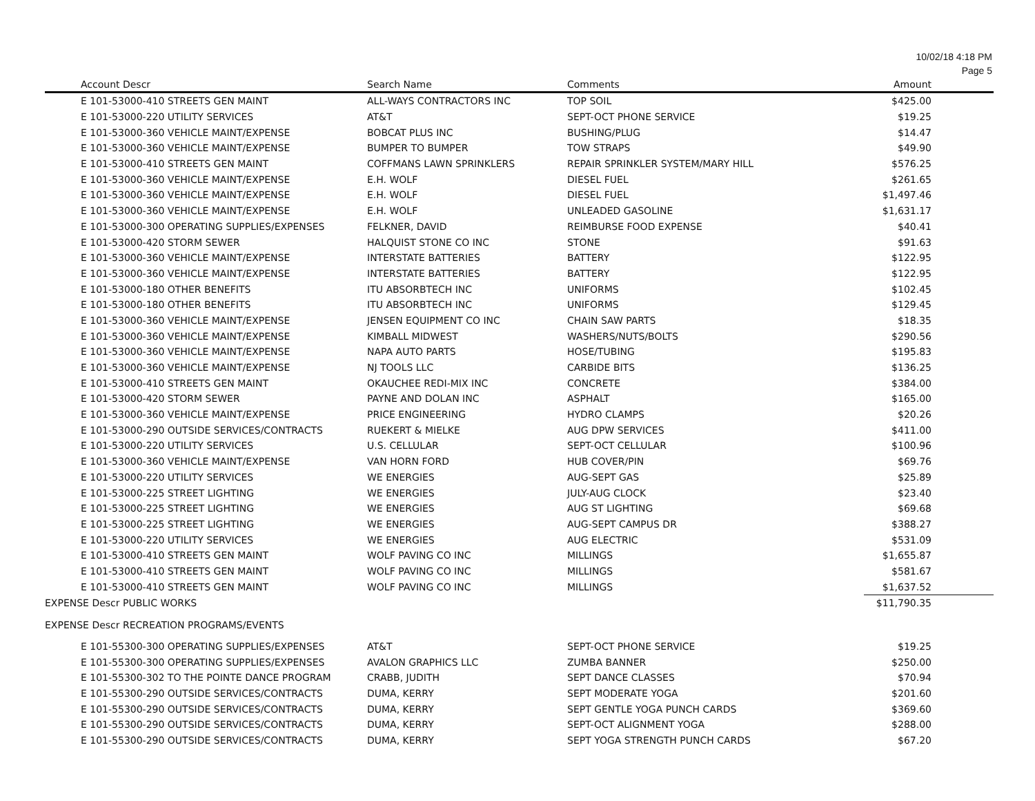10/02/18 4:18 PM
Page 5
| Account Descr | Search Name | Comments | Amount |
| --- | --- | --- | --- |
| E 101-53000-410 STREETS GEN MAINT | ALL-WAYS CONTRACTORS INC | TOP SOIL | $425.00 |
| E 101-53000-220 UTILITY SERVICES | AT&T | SEPT-OCT PHONE SERVICE | $19.25 |
| E 101-53000-360 VEHICLE MAINT/EXPENSE | BOBCAT PLUS INC | BUSHING/PLUG | $14.47 |
| E 101-53000-360 VEHICLE MAINT/EXPENSE | BUMPER TO BUMPER | TOW STRAPS | $49.90 |
| E 101-53000-410 STREETS GEN MAINT | COFFMANS LAWN SPRINKLERS | REPAIR SPRINKLER SYSTEM/MARY HILL | $576.25 |
| E 101-53000-360 VEHICLE MAINT/EXPENSE | E.H. WOLF | DIESEL FUEL | $261.65 |
| E 101-53000-360 VEHICLE MAINT/EXPENSE | E.H. WOLF | DIESEL FUEL | $1,497.46 |
| E 101-53000-360 VEHICLE MAINT/EXPENSE | E.H. WOLF | UNLEADED GASOLINE | $1,631.17 |
| E 101-53000-300 OPERATING SUPPLIES/EXPENSES | FELKNER, DAVID | REIMBURSE FOOD EXPENSE | $40.41 |
| E 101-53000-420 STORM SEWER | HALQUIST STONE CO INC | STONE | $91.63 |
| E 101-53000-360 VEHICLE MAINT/EXPENSE | INTERSTATE BATTERIES | BATTERY | $122.95 |
| E 101-53000-360 VEHICLE MAINT/EXPENSE | INTERSTATE BATTERIES | BATTERY | $122.95 |
| E 101-53000-180 OTHER BENEFITS | ITU ABSORBTECH INC | UNIFORMS | $102.45 |
| E 101-53000-180 OTHER BENEFITS | ITU ABSORBTECH INC | UNIFORMS | $129.45 |
| E 101-53000-360 VEHICLE MAINT/EXPENSE | JENSEN EQUIPMENT CO INC | CHAIN SAW PARTS | $18.35 |
| E 101-53000-360 VEHICLE MAINT/EXPENSE | KIMBALL MIDWEST | WASHERS/NUTS/BOLTS | $290.56 |
| E 101-53000-360 VEHICLE MAINT/EXPENSE | NAPA AUTO PARTS | HOSE/TUBING | $195.83 |
| E 101-53000-360 VEHICLE MAINT/EXPENSE | NJ TOOLS LLC | CARBIDE BITS | $136.25 |
| E 101-53000-410 STREETS GEN MAINT | OKAUCHEE REDI-MIX INC | CONCRETE | $384.00 |
| E 101-53000-420 STORM SEWER | PAYNE AND DOLAN INC | ASPHALT | $165.00 |
| E 101-53000-360 VEHICLE MAINT/EXPENSE | PRICE ENGINEERING | HYDRO CLAMPS | $20.26 |
| E 101-53000-290 OUTSIDE SERVICES/CONTRACTS | RUEKERT & MIELKE | AUG DPW SERVICES | $411.00 |
| E 101-53000-220 UTILITY SERVICES | U.S. CELLULAR | SEPT-OCT CELLULAR | $100.96 |
| E 101-53000-360 VEHICLE MAINT/EXPENSE | VAN HORN FORD | HUB COVER/PIN | $69.76 |
| E 101-53000-220 UTILITY SERVICES | WE ENERGIES | AUG-SEPT GAS | $25.89 |
| E 101-53000-225 STREET LIGHTING | WE ENERGIES | JULY-AUG CLOCK | $23.40 |
| E 101-53000-225 STREET LIGHTING | WE ENERGIES | AUG ST LIGHTING | $69.68 |
| E 101-53000-225 STREET LIGHTING | WE ENERGIES | AUG-SEPT CAMPUS DR | $388.27 |
| E 101-53000-220 UTILITY SERVICES | WE ENERGIES | AUG ELECTRIC | $531.09 |
| E 101-53000-410 STREETS GEN MAINT | WOLF PAVING CO INC | MILLINGS | $1,655.87 |
| E 101-53000-410 STREETS GEN MAINT | WOLF PAVING CO INC | MILLINGS | $581.67 |
| E 101-53000-410 STREETS GEN MAINT | WOLF PAVING CO INC | MILLINGS | $1,637.52 |
| EXPENSE Descr PUBLIC WORKS | | | $11,790.35 |
| EXPENSE Descr RECREATION PROGRAMS/EVENTS | | | |
| E 101-55300-300 OPERATING SUPPLIES/EXPENSES | AT&T | SEPT-OCT PHONE SERVICE | $19.25 |
| E 101-55300-300 OPERATING SUPPLIES/EXPENSES | AVALON GRAPHICS LLC | ZUMBA BANNER | $250.00 |
| E 101-55300-302 TO THE POINTE DANCE PROGRAM | CRABB, JUDITH | SEPT DANCE CLASSES | $70.94 |
| E 101-55300-290 OUTSIDE SERVICES/CONTRACTS | DUMA, KERRY | SEPT MODERATE YOGA | $201.60 |
| E 101-55300-290 OUTSIDE SERVICES/CONTRACTS | DUMA, KERRY | SEPT GENTLE YOGA PUNCH CARDS | $369.60 |
| E 101-55300-290 OUTSIDE SERVICES/CONTRACTS | DUMA, KERRY | SEPT-OCT ALIGNMENT YOGA | $288.00 |
| E 101-55300-290 OUTSIDE SERVICES/CONTRACTS | DUMA, KERRY | SEPT YOGA STRENGTH PUNCH CARDS | $67.20 |